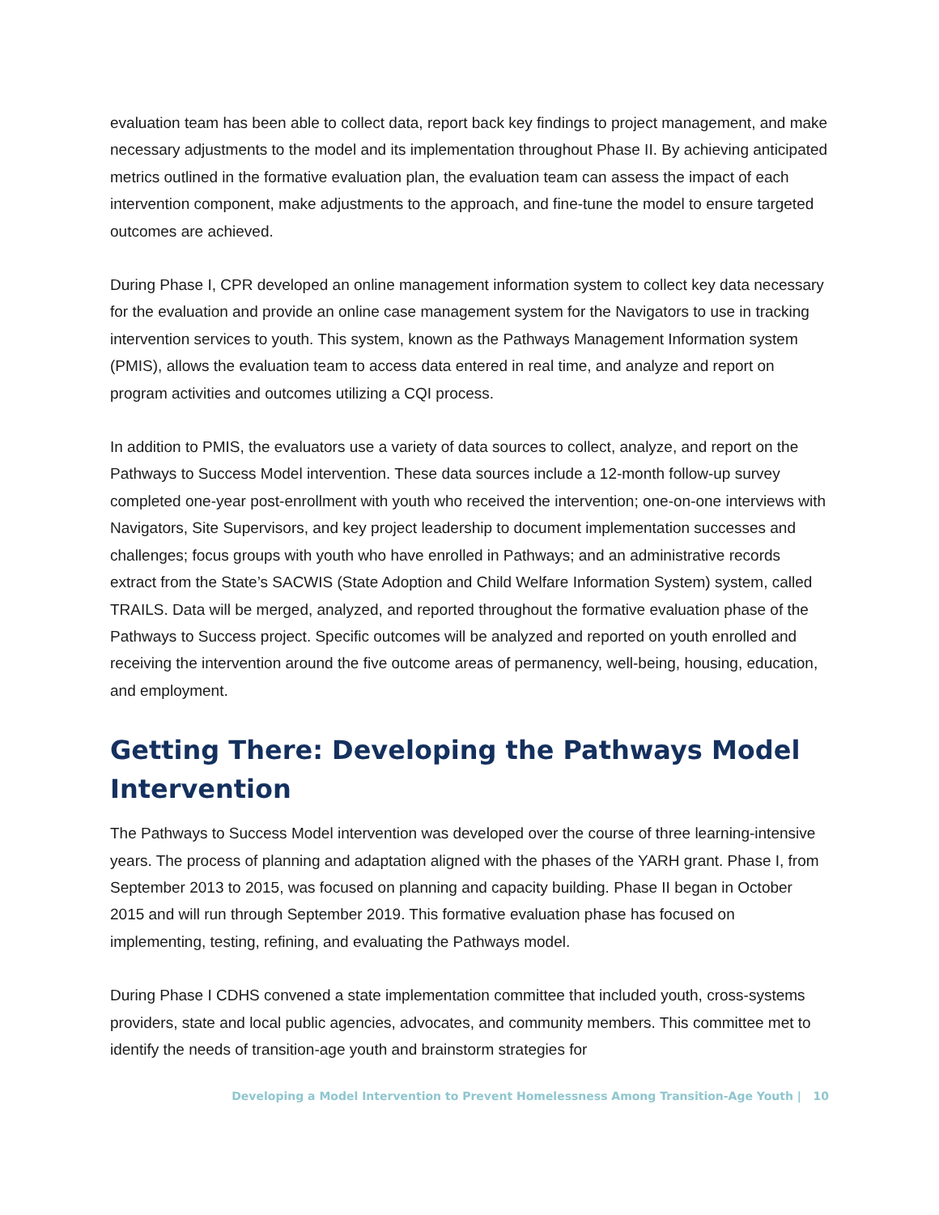evaluation team has been able to collect data, report back key findings to project management, and make necessary adjustments to the model and its implementation throughout Phase II. By achieving anticipated metrics outlined in the formative evaluation plan, the evaluation team can assess the impact of each intervention component, make adjustments to the approach, and fine-tune the model to ensure targeted outcomes are achieved.
During Phase I, CPR developed an online management information system to collect key data necessary for the evaluation and provide an online case management system for the Navigators to use in tracking intervention services to youth. This system, known as the Pathways Management Information system (PMIS), allows the evaluation team to access data entered in real time, and analyze and report on program activities and outcomes utilizing a CQI process.
In addition to PMIS, the evaluators use a variety of data sources to collect, analyze, and report on the Pathways to Success Model intervention. These data sources include a 12-month follow-up survey completed one-year post-enrollment with youth who received the intervention; one-on-one interviews with Navigators, Site Supervisors, and key project leadership to document implementation successes and challenges; focus groups with youth who have enrolled in Pathways; and an administrative records extract from the State’s SACWIS (State Adoption and Child Welfare Information System) system, called TRAILS. Data will be merged, analyzed, and reported throughout the formative evaluation phase of the Pathways to Success project. Specific outcomes will be analyzed and reported on youth enrolled and receiving the intervention around the five outcome areas of permanency, well-being, housing, education, and employment.
Getting There: Developing the Pathways Model Intervention
The Pathways to Success Model intervention was developed over the course of three learning-intensive years. The process of planning and adaptation aligned with the phases of the YARH grant. Phase I, from September 2013 to 2015, was focused on planning and capacity building. Phase II began in October 2015 and will run through September 2019. This formative evaluation phase has focused on implementing, testing, refining, and evaluating the Pathways model.
During Phase I CDHS convened a state implementation committee that included youth, cross-systems providers, state and local public agencies, advocates, and community members. This committee met to identify the needs of transition-age youth and brainstorm strategies for
Developing a Model Intervention to Prevent Homelessness Among Transition-Age Youth | 10